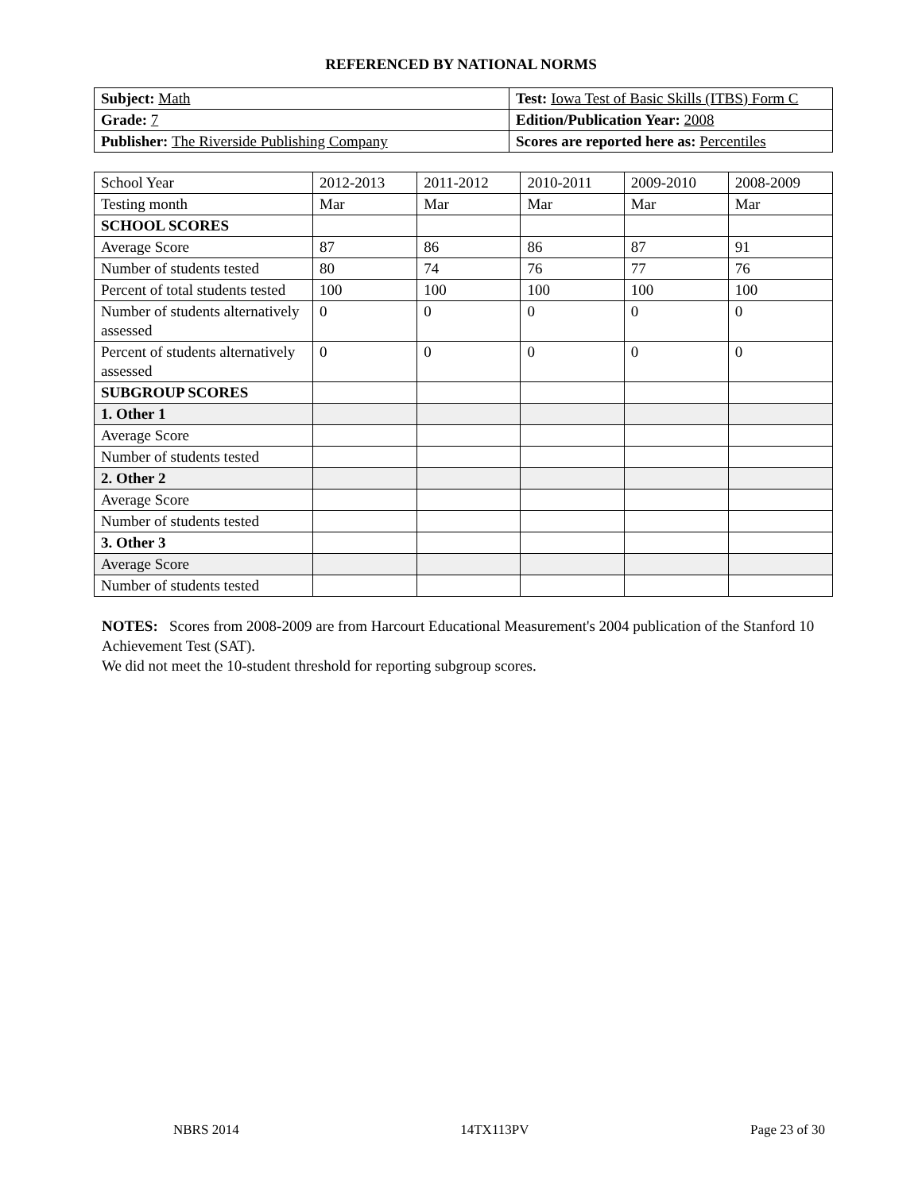REFERENCED BY NATIONAL NORMS
| Subject: Math | Test: Iowa Test of Basic Skills (ITBS) Form C |
| Grade: 7 | Edition/Publication Year: 2008 |
| Publisher: The Riverside Publishing Company | Scores are reported here as: Percentiles |
| School Year | 2012-2013 | 2011-2012 | 2010-2011 | 2009-2010 | 2008-2009 |
| Testing month | Mar | Mar | Mar | Mar | Mar |
| SCHOOL SCORES | | | | | |
| Average Score | 87 | 86 | 86 | 87 | 91 |
| Number of students tested | 80 | 74 | 76 | 77 | 76 |
| Percent of total students tested | 100 | 100 | 100 | 100 | 100 |
| Number of students alternatively assessed | 0 | 0 | 0 | 0 | 0 |
| Percent of students alternatively assessed | 0 | 0 | 0 | 0 | 0 |
| SUBGROUP SCORES | | | | | |
| 1. Other 1 | | | | | |
| Average Score | | | | | |
| Number of students tested | | | | | |
| 2. Other 2 | | | | | |
| Average Score | | | | | |
| Number of students tested | | | | | |
| 3. Other 3 | | | | | |
| Average Score | | | | | |
| Number of students tested | | | | | |
NOTES: Scores from 2008-2009 are from Harcourt Educational Measurement's 2004 publication of the Stanford 10 Achievement Test (SAT).
We did not meet the 10-student threshold for reporting subgroup scores.
NBRS 2014 14TX113PV Page 23 of 30